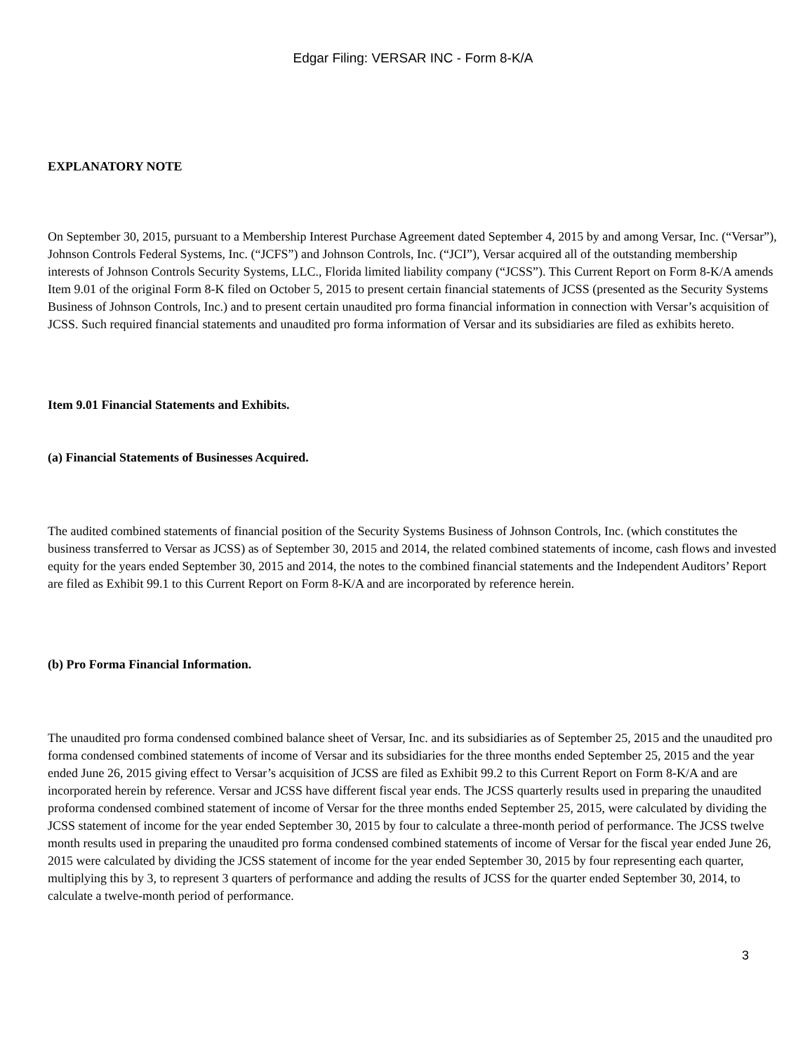Edgar Filing: VERSAR INC - Form 8-K/A
EXPLANATORY NOTE
On September 30, 2015, pursuant to a Membership Interest Purchase Agreement dated September 4, 2015 by and among Versar, Inc. (“Versar”), Johnson Controls Federal Systems, Inc. (“JCFS”) and Johnson Controls, Inc. (“JCI”), Versar acquired all of the outstanding membership interests of Johnson Controls Security Systems, LLC., Florida limited liability company (“JCSS”). This Current Report on Form 8-K/A amends Item 9.01 of the original Form 8-K filed on October 5, 2015 to present certain financial statements of JCSS (presented as the Security Systems Business of Johnson Controls, Inc.) and to present certain unaudited pro forma financial information in connection with Versar’s acquisition of JCSS. Such required financial statements and unaudited pro forma information of Versar and its subsidiaries are filed as exhibits hereto.
Item 9.01 Financial Statements and Exhibits.
(a) Financial Statements of Businesses Acquired.
The audited combined statements of financial position of the Security Systems Business of Johnson Controls, Inc. (which constitutes the business transferred to Versar as JCSS) as of September 30, 2015 and 2014, the related combined statements of income, cash flows and invested equity for the years ended September 30, 2015 and 2014, the notes to the combined financial statements and the Independent Auditors’ Report are filed as Exhibit 99.1 to this Current Report on Form 8-K/A and are incorporated by reference herein.
(b) Pro Forma Financial Information.
The unaudited pro forma condensed combined balance sheet of Versar, Inc. and its subsidiaries as of September 25, 2015 and the unaudited pro forma condensed combined statements of income of Versar and its subsidiaries for the three months ended September 25, 2015 and the year ended June 26, 2015 giving effect to Versar’s acquisition of JCSS are filed as Exhibit 99.2 to this Current Report on Form 8-K/A and are incorporated herein by reference. Versar and JCSS have different fiscal year ends. The JCSS quarterly results used in preparing the unaudited proforma condensed combined statement of income of Versar for the three months ended September 25, 2015, were calculated by dividing the JCSS statement of income for the year ended September 30, 2015 by four to calculate a three-month period of performance. The JCSS twelve month results used in preparing the unaudited pro forma condensed combined statements of income of Versar for the fiscal year ended June 26, 2015 were calculated by dividing the JCSS statement of income for the year ended September 30, 2015 by four representing each quarter, multiplying this by 3, to represent 3 quarters of performance and adding the results of JCSS for the quarter ended September 30, 2014, to calculate a twelve-month period of performance.
3